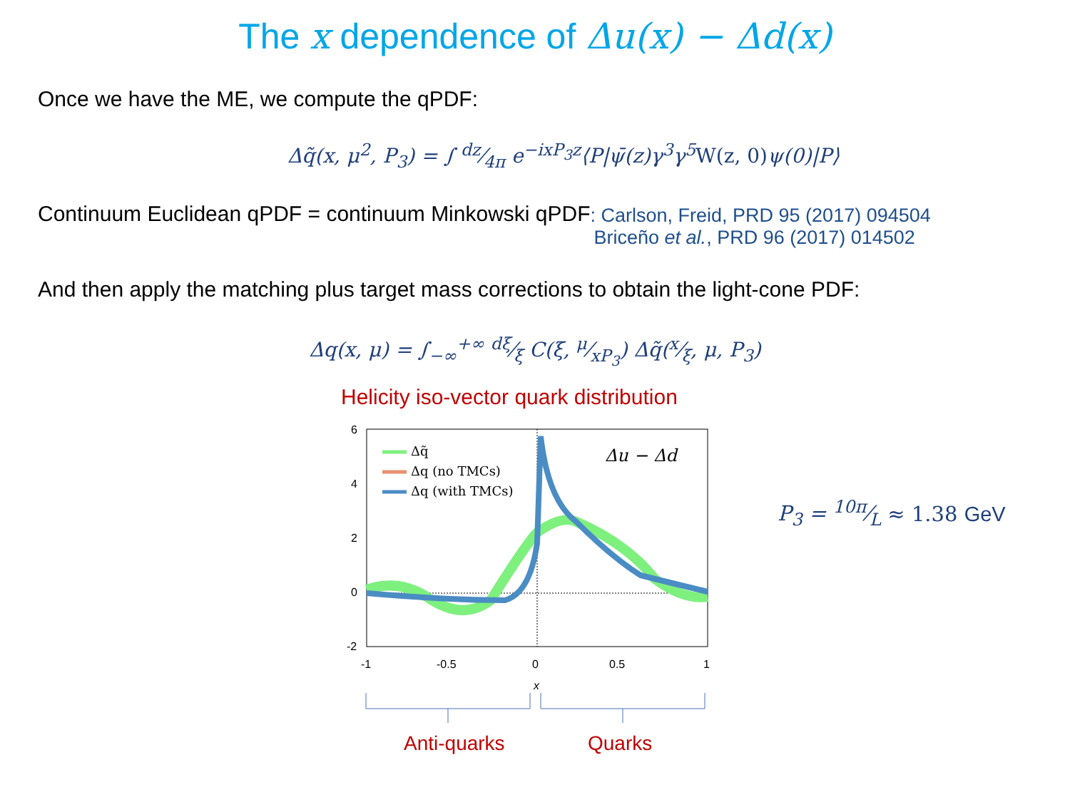The x dependence of Δu(x) − Δd(x)
Once we have the ME, we compute the qPDF:
Δq̃(x, μ<sup>2</sup>, P<sub>3</sub>) = ∫ dz⁄4π e<sup>−ixP<sub>3</sub>z</sup>⟨P|ψ̄(z)γ<sup>3</sup>γ<sup>5</sup> W(z, 0)ψ(0)|P⟩
Continuum Euclidean qPDF = continuum Minkowski qPDF
: Carlson, Freid, PRD 95 (2017) 094504
Briceño et al., PRD 96 (2017) 014502
And then apply the matching plus target mass corrections to obtain the light-cone PDF:
Δq(x, μ) = ∫<sub>−∞</sub><sup>+∞</sup> dξ⁄ξ C(ξ, μ⁄xP<sub>3</sub>) Δq̃(x⁄ξ, μ, P<sub>3</sub>)
Helicity iso-vector quark distribution
6
4
2
0
-2
-1
-0.5
0
0.5
1
x
Δu − Δd
Δq̃
Δq (no TMCs)
Δq (with TMCs)
Anti-quarks
Quarks
P<sub>3</sub> = 10π⁄L ≈ 1.38 GeV